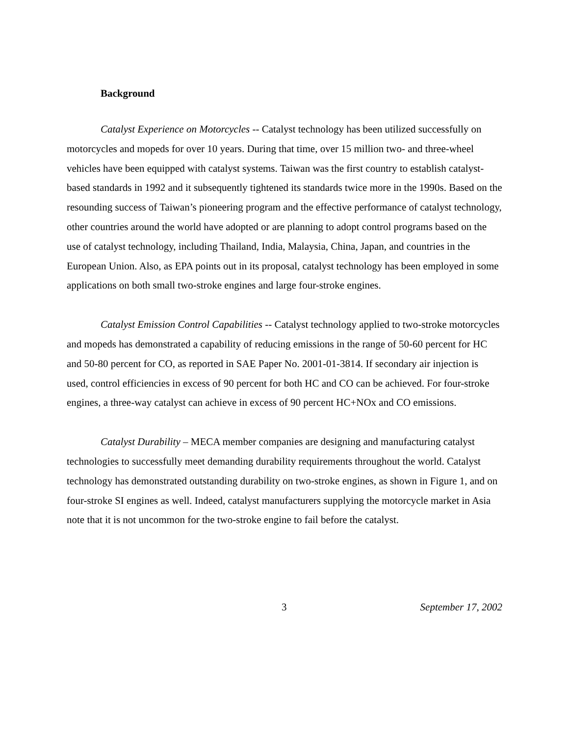Background
Catalyst Experience on Motorcycles -- Catalyst technology has been utilized successfully on motorcycles and mopeds for over 10 years. During that time, over 15 million two- and three-wheel vehicles have been equipped with catalyst systems. Taiwan was the first country to establish catalyst-based standards in 1992 and it subsequently tightened its standards twice more in the 1990s. Based on the resounding success of Taiwan’s pioneering program and the effective performance of catalyst technology, other countries around the world have adopted or are planning to adopt control programs based on the use of catalyst technology, including Thailand, India, Malaysia, China, Japan, and countries in the European Union. Also, as EPA points out in its proposal, catalyst technology has been employed in some applications on both small two-stroke engines and large four-stroke engines.
Catalyst Emission Control Capabilities -- Catalyst technology applied to two-stroke motorcycles and mopeds has demonstrated a capability of reducing emissions in the range of 50-60 percent for HC and 50-80 percent for CO, as reported in SAE Paper No. 2001-01-3814. If secondary air injection is used, control efficiencies in excess of 90 percent for both HC and CO can be achieved. For four-stroke engines, a three-way catalyst can achieve in excess of 90 percent HC+NOx and CO emissions.
Catalyst Durability – MECA member companies are designing and manufacturing catalyst technologies to successfully meet demanding durability requirements throughout the world. Catalyst technology has demonstrated outstanding durability on two-stroke engines, as shown in Figure 1, and on four-stroke SI engines as well. Indeed, catalyst manufacturers supplying the motorcycle market in Asia note that it is not uncommon for the two-stroke engine to fail before the catalyst.
3 September 17, 2002